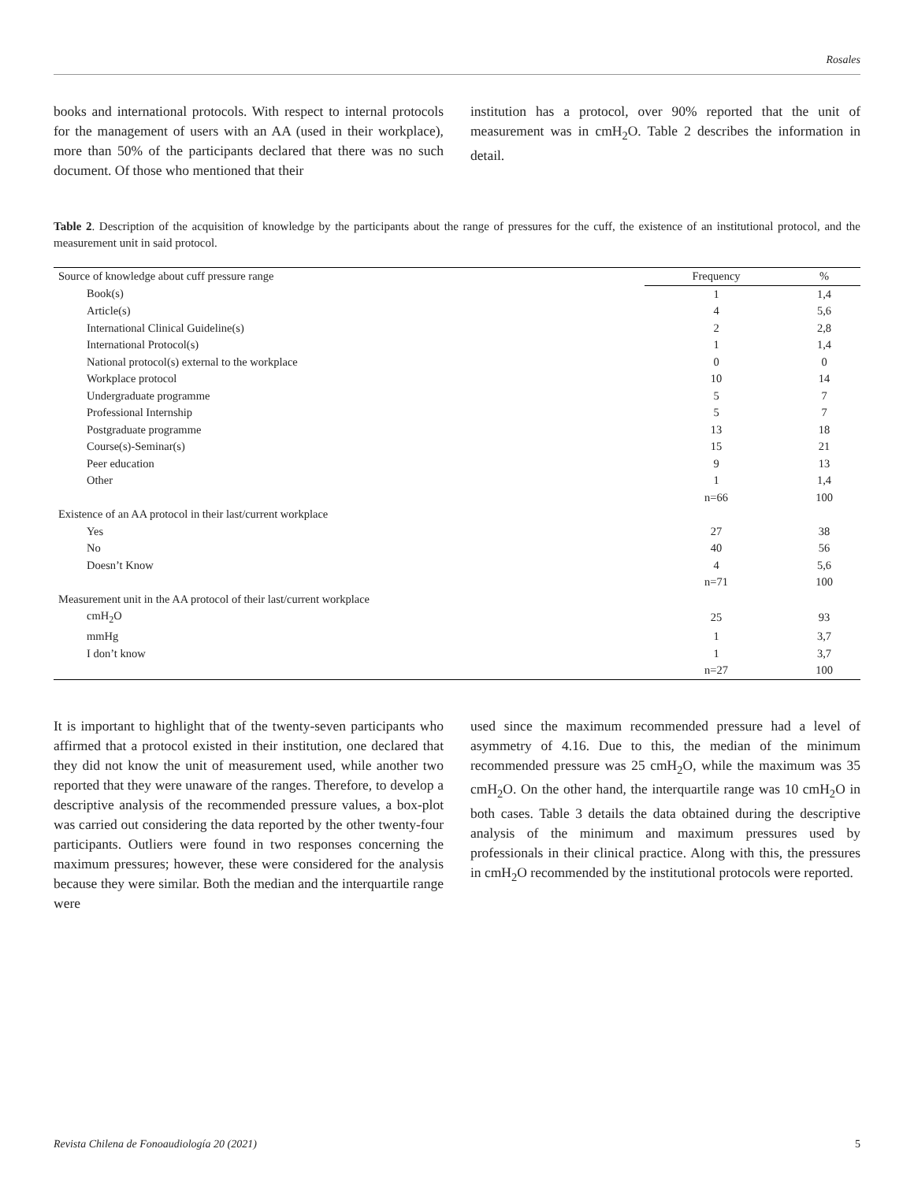Rosales
books and international protocols. With respect to internal protocols for the management of users with an AA (used in their workplace), more than 50% of the participants declared that there was no such document. Of those who mentioned that their
institution has a protocol, over 90% reported that the unit of measurement was in cmH<sub>2</sub>O. Table 2 describes the information in detail.
Table 2. Description of the acquisition of knowledge by the participants about the range of pressures for the cuff, the existence of an institutional protocol, and the measurement unit in said protocol.
| Source of knowledge about cuff pressure range | Frequency | % |
| --- | --- | --- |
| Book(s) | 1 | 1,4 |
| Article(s) | 4 | 5,6 |
| International Clinical Guideline(s) | 2 | 2,8 |
| International Protocol(s) | 1 | 1,4 |
| National protocol(s) external to the workplace | 0 | 0 |
| Workplace protocol | 10 | 14 |
| Undergraduate programme | 5 | 7 |
| Professional Internship | 5 | 7 |
| Postgraduate programme | 13 | 18 |
| Course(s)-Seminar(s) | 15 | 21 |
| Peer education | 9 | 13 |
| Other | 1 | 1,4 |
| | n=66 | 100 |
| Existence of an AA protocol in their last/current workplace | | |
| Yes | 27 | 38 |
| No | 40 | 56 |
| Doesn’t Know | 4 | 5,6 |
| | n=71 | 100 |
| Measurement unit in the AA protocol of their last/current workplace | | |
| cmH<sub>2</sub>O | 25 | 93 |
| mmHg | 1 | 3,7 |
| I don’t know | 1 | 3,7 |
| | n=27 | 100 |
It is important to highlight that of the twenty-seven participants who affirmed that a protocol existed in their institution, one declared that they did not know the unit of measurement used, while another two reported that they were unaware of the ranges. Therefore, to develop a descriptive analysis of the recommended pressure values, a box-plot was carried out considering the data reported by the other twenty-four participants. Outliers were found in two responses concerning the maximum pressures; however, these were considered for the analysis because they were similar. Both the median and the interquartile range were
used since the maximum recommended pressure had a level of asymmetry of 4.16. Due to this, the median of the minimum recommended pressure was 25 cmH<sub>2</sub>O, while the maximum was 35 cmH<sub>2</sub>O. On the other hand, the interquartile range was 10 cmH<sub>2</sub>O in both cases. Table 3 details the data obtained during the descriptive analysis of the minimum and maximum pressures used by professionals in their clinical practice. Along with this, the pressures in cmH<sub>2</sub>O recommended by the institutional protocols were reported.
Revista Chilena de Fonoaudiología 20 (2021) 5